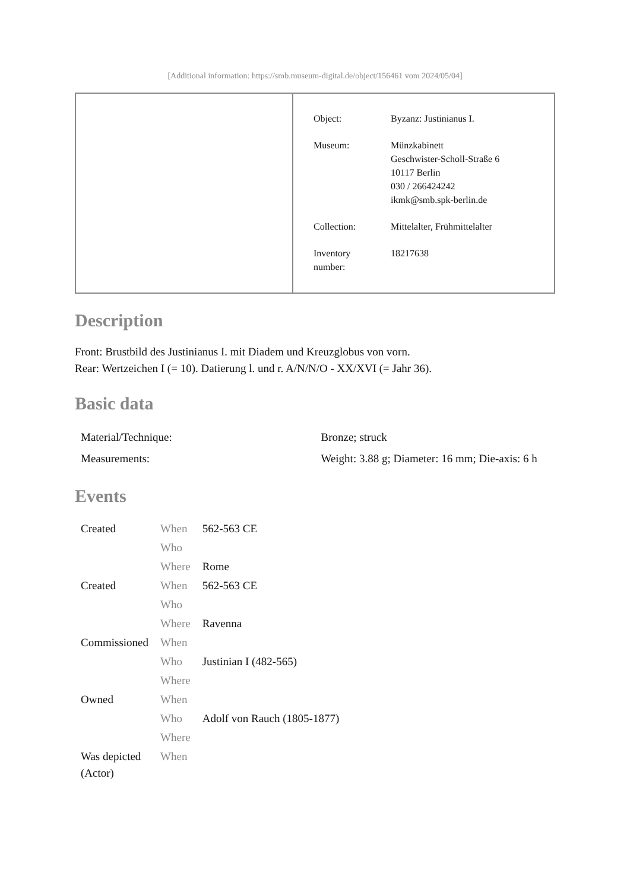[Additional information: https://smb.museum-digital.de/object/156461 vom 2024/05/04]
| Object: | Byzanz: Justinianus I. |
| Museum: | Münzkabinett Geschwister-Scholl-Straße 6 10117 Berlin 030 / 266424242 ikmk@smb.spk-berlin.de |
| Collection: | Mittelalter, Frühmittelalter |
| Inventory number: | 18217638 |
Description
Front: Brustbild des Justinianus I. mit Diadem und Kreuzglobus von vorn.
Rear: Wertzeichen I (= 10). Datierung l. und r. A/N/N/O - XX/XVI (= Jahr 36).
Basic data
| Material/Technique: | Bronze; struck |
| Measurements: | Weight: 3.88 g; Diameter: 16 mm; Die-axis: 6 h |
Events
| Created | When | 562-563 CE |
| | Who | |
| | Where | Rome |
| Created | When | 562-563 CE |
| | Who | |
| | Where | Ravenna |
| Commissioned | When | |
| | Who | Justinian I (482-565) |
| | Where | |
| Owned | When | |
| | Who | Adolf von Rauch (1805-1877) |
| | Where | |
| Was depicted (Actor) | When | |